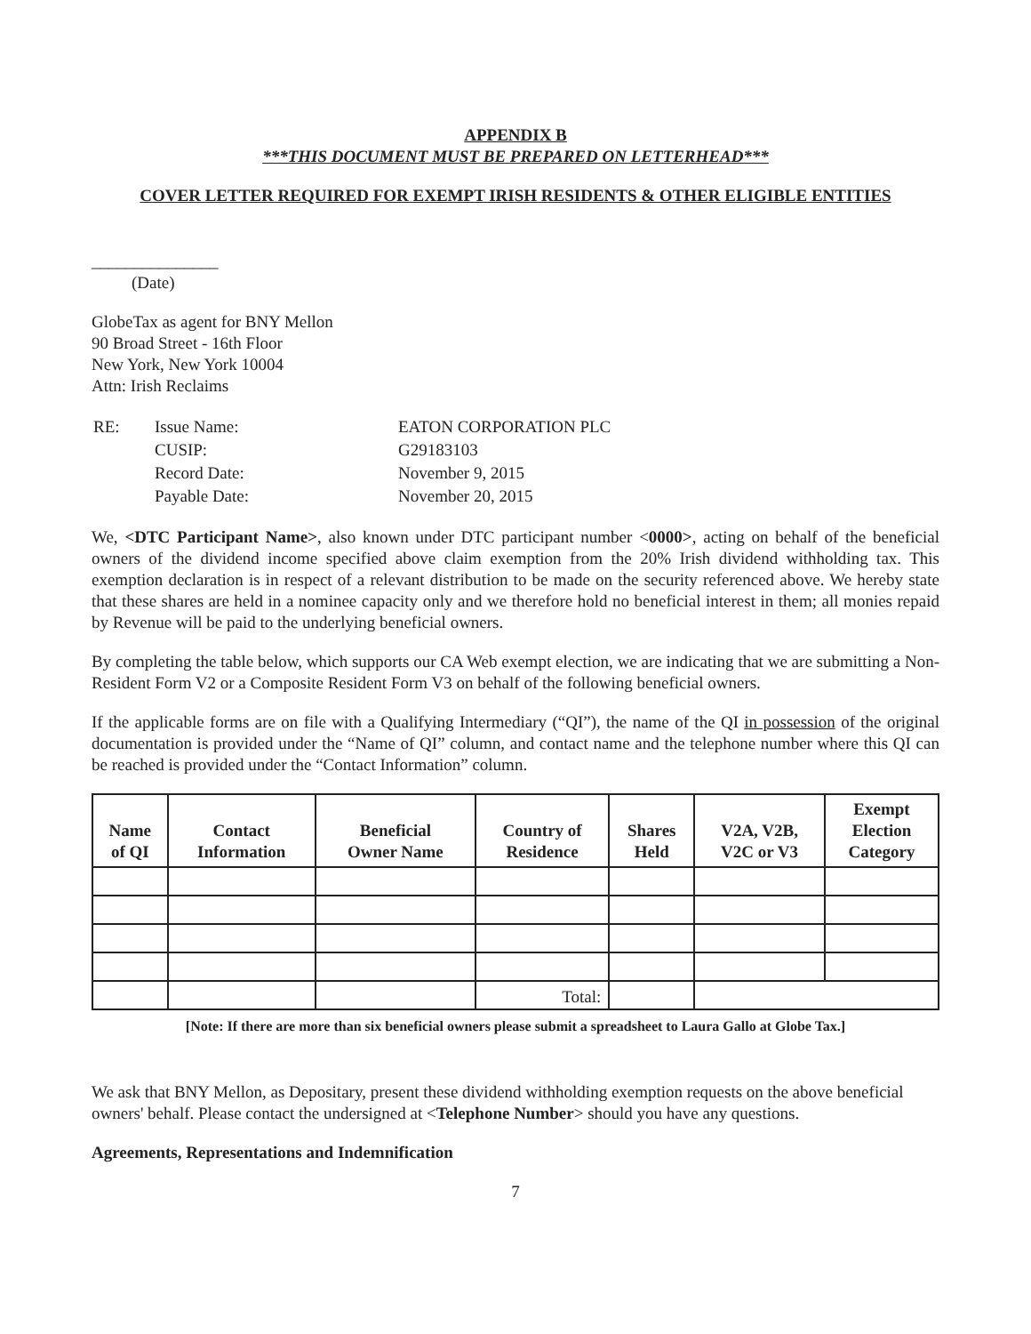APPENDIX B
***THIS DOCUMENT MUST BE PREPARED ON LETTERHEAD***
COVER LETTER REQUIRED FOR EXEMPT IRISH RESIDENTS & OTHER ELIGIBLE ENTITIES
_______________
(Date)
GlobeTax as agent for BNY Mellon
90 Broad Street - 16th Floor
New York, New York 10004
Attn: Irish Reclaims
| RE: | Issue Name: | EATON CORPORATION PLC |
| | CUSIP: | G29183103 |
| | Record Date: | November 9, 2015 |
| | Payable Date: | November 20, 2015 |
We, <DTC Participant Name>, also known under DTC participant number <0000>, acting on behalf of the beneficial owners of the dividend income specified above claim exemption from the 20% Irish dividend withholding tax. This exemption declaration is in respect of a relevant distribution to be made on the security referenced above. We hereby state that these shares are held in a nominee capacity only and we therefore hold no beneficial interest in them; all monies repaid by Revenue will be paid to the underlying beneficial owners.
By completing the table below, which supports our CA Web exempt election, we are indicating that we are submitting a Non-Resident Form V2 or a Composite Resident Form V3 on behalf of the following beneficial owners.
If the applicable forms are on file with a Qualifying Intermediary (“QI”), the name of the QI in possession of the original documentation is provided under the “Name of QI” column, and contact name and the telephone number where this QI can be reached is provided under the “Contact Information” column.
| Name of QI | Contact Information | Beneficial Owner Name | Country of Residence | Shares Held | V2A, V2B, V2C or V3 | Exempt Election Category |
| --- | --- | --- | --- | --- | --- | --- |
| | | | Total: | | | |
[Note: If there are more than six beneficial owners please submit a spreadsheet to Laura Gallo at Globe Tax.]
We ask that BNY Mellon, as Depositary, present these dividend withholding exemption requests on the above beneficial owners' behalf. Please contact the undersigned at <Telephone Number> should you have any questions.
Agreements, Representations and Indemnification
7